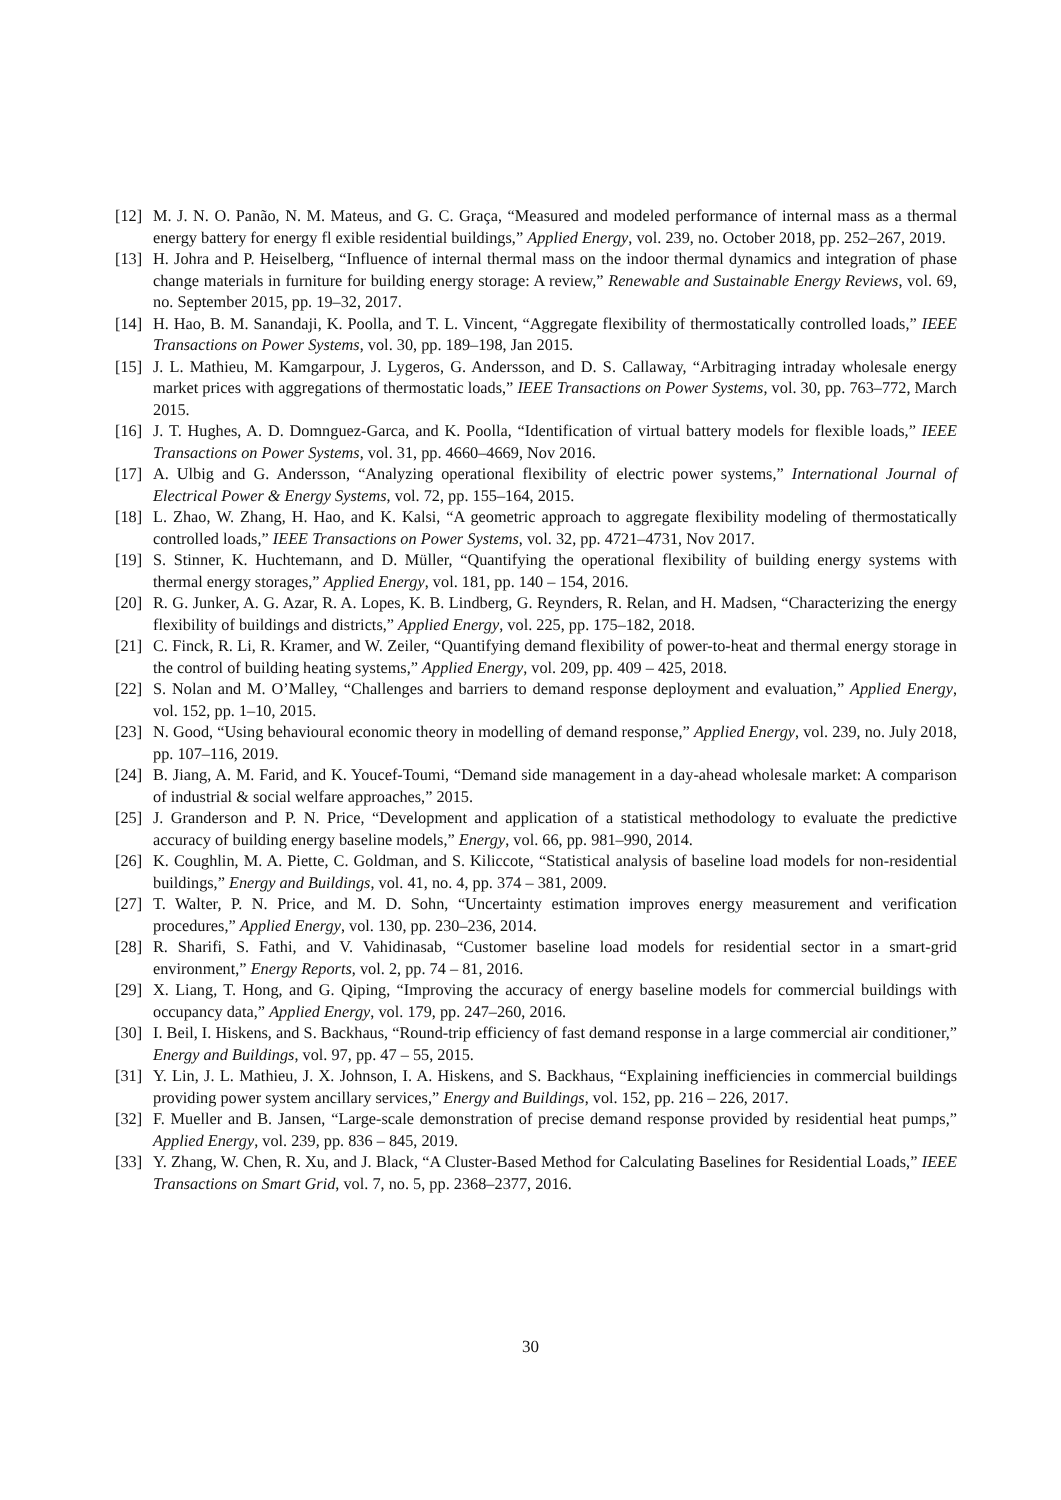[12] M. J. N. O. Panão, N. M. Mateus, and G. C. Graça, “Measured and modeled performance of internal mass as a thermal energy battery for energy fl exible residential buildings,” Applied Energy, vol. 239, no. October 2018, pp. 252–267, 2019.
[13] H. Johra and P. Heiselberg, “Influence of internal thermal mass on the indoor thermal dynamics and integration of phase change materials in furniture for building energy storage: A review,” Renewable and Sustainable Energy Reviews, vol. 69, no. September 2015, pp. 19–32, 2017.
[14] H. Hao, B. M. Sanandaji, K. Poolla, and T. L. Vincent, “Aggregate flexibility of thermostatically controlled loads,” IEEE Transactions on Power Systems, vol. 30, pp. 189–198, Jan 2015.
[15] J. L. Mathieu, M. Kamgarpour, J. Lygeros, G. Andersson, and D. S. Callaway, “Arbitraging intraday wholesale energy market prices with aggregations of thermostatic loads,” IEEE Transactions on Power Systems, vol. 30, pp. 763–772, March 2015.
[16] J. T. Hughes, A. D. Domnguez-Garca, and K. Poolla, “Identification of virtual battery models for flexible loads,” IEEE Transactions on Power Systems, vol. 31, pp. 4660–4669, Nov 2016.
[17] A. Ulbig and G. Andersson, “Analyzing operational flexibility of electric power systems,” International Journal of Electrical Power & Energy Systems, vol. 72, pp. 155–164, 2015.
[18] L. Zhao, W. Zhang, H. Hao, and K. Kalsi, “A geometric approach to aggregate flexibility modeling of thermostatically controlled loads,” IEEE Transactions on Power Systems, vol. 32, pp. 4721–4731, Nov 2017.
[19] S. Stinner, K. Huchtemann, and D. Müller, “Quantifying the operational flexibility of building energy systems with thermal energy storages,” Applied Energy, vol. 181, pp. 140 – 154, 2016.
[20] R. G. Junker, A. G. Azar, R. A. Lopes, K. B. Lindberg, G. Reynders, R. Relan, and H. Madsen, “Characterizing the energy flexibility of buildings and districts,” Applied Energy, vol. 225, pp. 175–182, 2018.
[21] C. Finck, R. Li, R. Kramer, and W. Zeiler, “Quantifying demand flexibility of power-to-heat and thermal energy storage in the control of building heating systems,” Applied Energy, vol. 209, pp. 409 – 425, 2018.
[22] S. Nolan and M. O’Malley, “Challenges and barriers to demand response deployment and evaluation,” Applied Energy, vol. 152, pp. 1–10, 2015.
[23] N. Good, “Using behavioural economic theory in modelling of demand response,” Applied Energy, vol. 239, no. July 2018, pp. 107–116, 2019.
[24] B. Jiang, A. M. Farid, and K. Youcef-Toumi, “Demand side management in a day-ahead wholesale market: A comparison of industrial & social welfare approaches,” 2015.
[25] J. Granderson and P. N. Price, “Development and application of a statistical methodology to evaluate the predictive accuracy of building energy baseline models,” Energy, vol. 66, pp. 981–990, 2014.
[26] K. Coughlin, M. A. Piette, C. Goldman, and S. Kiliccote, “Statistical analysis of baseline load models for non-residential buildings,” Energy and Buildings, vol. 41, no. 4, pp. 374 – 381, 2009.
[27] T. Walter, P. N. Price, and M. D. Sohn, “Uncertainty estimation improves energy measurement and verification procedures,” Applied Energy, vol. 130, pp. 230–236, 2014.
[28] R. Sharifi, S. Fathi, and V. Vahidinasab, “Customer baseline load models for residential sector in a smart-grid environment,” Energy Reports, vol. 2, pp. 74 – 81, 2016.
[29] X. Liang, T. Hong, and G. Qiping, “Improving the accuracy of energy baseline models for commercial buildings with occupancy data,” Applied Energy, vol. 179, pp. 247–260, 2016.
[30] I. Beil, I. Hiskens, and S. Backhaus, “Round-trip efficiency of fast demand response in a large commercial air conditioner,” Energy and Buildings, vol. 97, pp. 47 – 55, 2015.
[31] Y. Lin, J. L. Mathieu, J. X. Johnson, I. A. Hiskens, and S. Backhaus, “Explaining inefficiencies in commercial buildings providing power system ancillary services,” Energy and Buildings, vol. 152, pp. 216 – 226, 2017.
[32] F. Mueller and B. Jansen, “Large-scale demonstration of precise demand response provided by residential heat pumps,” Applied Energy, vol. 239, pp. 836 – 845, 2019.
[33] Y. Zhang, W. Chen, R. Xu, and J. Black, “A Cluster-Based Method for Calculating Baselines for Residential Loads,” IEEE Transactions on Smart Grid, vol. 7, no. 5, pp. 2368–2377, 2016.
30